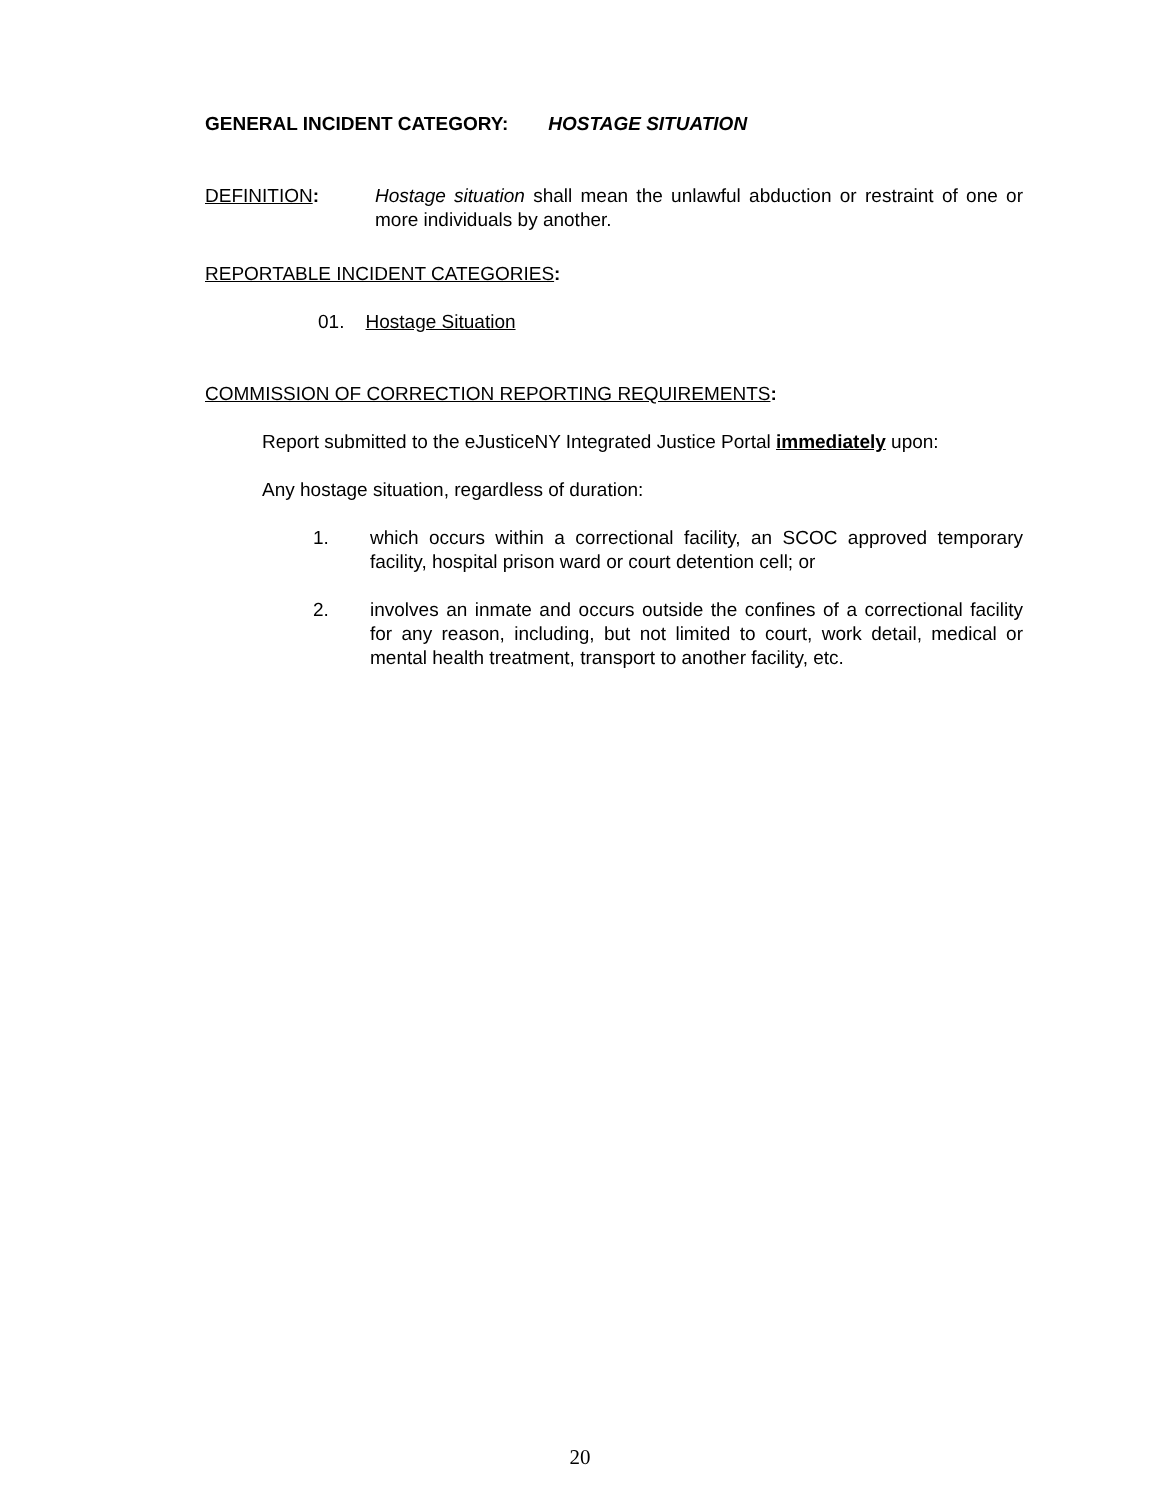GENERAL INCIDENT CATEGORY: HOSTAGE SITUATION
DEFINITION: Hostage situation shall mean the unlawful abduction or restraint of one or more individuals by another.
REPORTABLE INCIDENT CATEGORIES:
01. Hostage Situation
COMMISSION OF CORRECTION REPORTING REQUIREMENTS:
Report submitted to the eJusticeNY Integrated Justice Portal immediately upon:
Any hostage situation, regardless of duration:
1. which occurs within a correctional facility, an SCOC approved temporary facility, hospital prison ward or court detention cell; or
2. involves an inmate and occurs outside the confines of a correctional facility for any reason, including, but not limited to court, work detail, medical or mental health treatment, transport to another facility, etc.
20